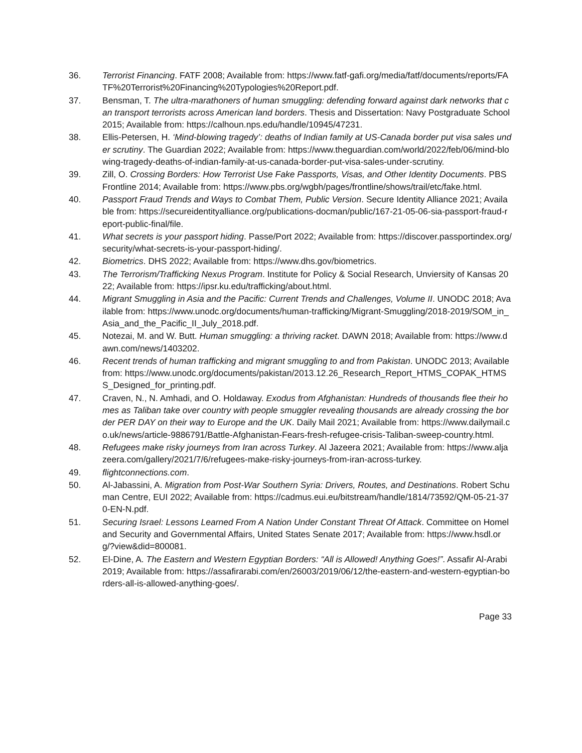36. Terrorist Financing. FATF 2008; Available from: https://www.fatf-gafi.org/media/fatf/documents/reports/FATF%20Terrorist%20Financing%20Typologies%20Report.pdf.
37. Bensman, T. The ultra-marathoners of human smuggling: defending forward against dark networks that can transport terrorists across American land borders. Thesis and Dissertation: Navy Postgraduate School 2015; Available from: https://calhoun.nps.edu/handle/10945/47231.
38. Ellis-Petersen, H. ‘Mind-blowing tragedy’: deaths of Indian family at US-Canada border put visa sales under scrutiny. The Guardian 2022; Available from: https://www.theguardian.com/world/2022/feb/06/mind-blowing-tragedy-deaths-of-indian-family-at-us-canada-border-put-visa-sales-under-scrutiny.
39. Zill, O. Crossing Borders: How Terrorist Use Fake Passports, Visas, and Other Identity Documents. PBS Frontline 2014; Available from: https://www.pbs.org/wgbh/pages/frontline/shows/trail/etc/fake.html.
40. Passport Fraud Trends and Ways to Combat Them, Public Version. Secure Identity Alliance 2021; Available from: https://secureidentityalliance.org/publications-docman/public/167-21-05-06-sia-passport-fraud-report-public-final/file.
41. What secrets is your passport hiding. Passe/Port 2022; Available from: https://discover.passportindex.org/security/what-secrets-is-your-passport-hiding/.
42. Biometrics. DHS 2022; Available from: https://www.dhs.gov/biometrics.
43. The Terrorism/Trafficking Nexus Program. Institute for Policy & Social Research, Unviersity of Kansas 2022; Available from: https://ipsr.ku.edu/trafficking/about.html.
44. Migrant Smuggling in Asia and the Pacific: Current Trends and Challenges, Volume II. UNODC 2018; Available from: https://www.unodc.org/documents/human-trafficking/Migrant-Smuggling/2018-2019/SOM_in_Asia_and_the_Pacific_II_July_2018.pdf.
45. Notezai, M. and W. Butt. Human smuggling: a thriving racket. DAWN 2018; Available from: https://www.dawn.com/news/1403202.
46. Recent trends of human trafficking and migrant smuggling to and from Pakistan. UNODC 2013; Available from: https://www.unodc.org/documents/pakistan/2013.12.26_Research_Report_HTMS_COPAK_HTMSS_Designed_for_printing.pdf.
47. Craven, N., N. Amhadi, and O. Holdaway. Exodus from Afghanistan: Hundreds of thousands flee their homes as Taliban take over country with people smuggler revealing thousands are already crossing the border PER DAY on their way to Europe and the UK. Daily Mail 2021; Available from: https://www.dailymail.co.uk/news/article-9886791/Battle-Afghanistan-Fears-fresh-refugee-crisis-Taliban-sweep-country.html.
48. Refugees make risky journeys from Iran across Turkey. Al Jazeera 2021; Available from: https://www.aljazeera.com/gallery/2021/7/6/refugees-make-risky-journeys-from-iran-across-turkey.
49. flightconnections.com.
50. Al-Jabassini, A. Migration from Post-War Southern Syria: Drivers, Routes, and Destinations. Robert Schuman Centre, EUI 2022; Available from: https://cadmus.eui.eu/bitstream/handle/1814/73592/QM-05-21-370-EN-N.pdf.
51. Securing Israel: Lessons Learned From A Nation Under Constant Threat Of Attack. Committee on Homeland Security and Governmental Affairs, United States Senate 2017; Available from: https://www.hsdl.org/?view&did=800081.
52. El-Dine, A. The Eastern and Western Egyptian Borders: “All is Allowed! Anything Goes!”. Assafir Al-Arabi 2019; Available from: https://assafirarabi.com/en/26003/2019/06/12/the-eastern-and-western-egyptian-borders-all-is-allowed-anything-goes/.
Page 33